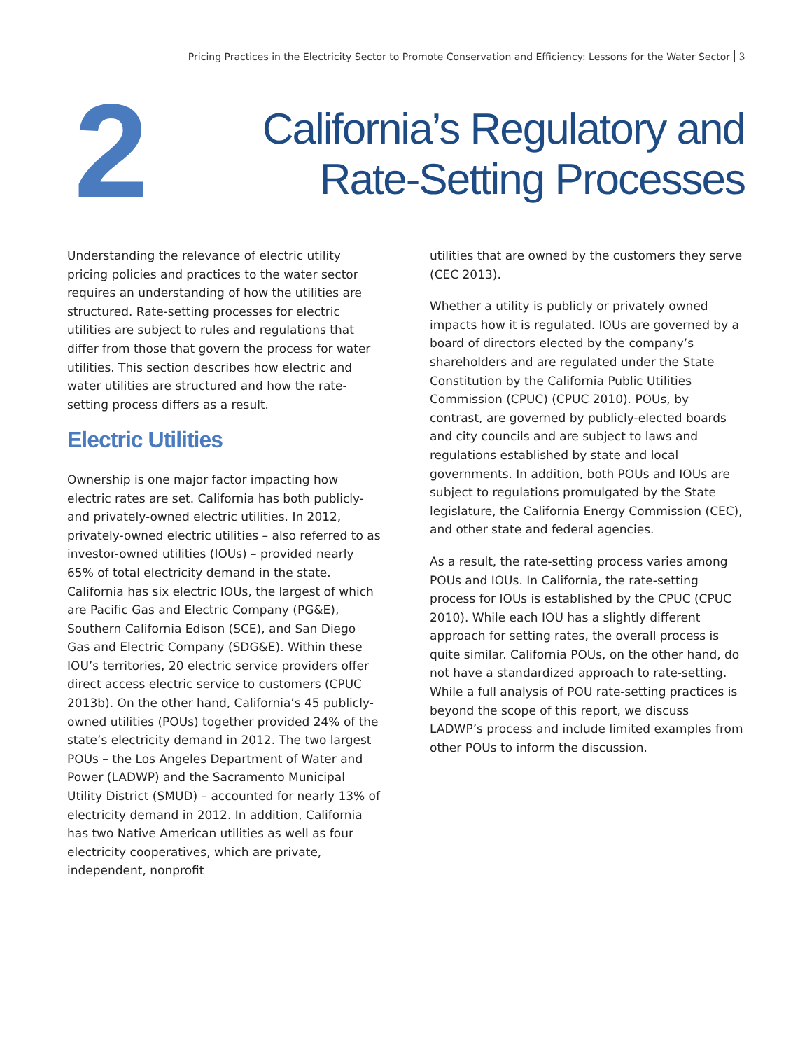Pricing Practices in the Electricity Sector to Promote Conservation and Efficiency: Lessons for the Water Sector 3
2
California’s Regulatory and
Rate-Setting Processes
Understanding the relevance of electric utility pricing policies and practices to the water sector requires an understanding of how the utilities are structured. Rate-setting processes for electric utilities are subject to rules and regulations that differ from those that govern the process for water utilities. This section describes how electric and water utilities are structured and how the rate-setting process differs as a result.
Electric Utilities
Ownership is one major factor impacting how electric rates are set. California has both publicly- and privately-owned electric utilities. In 2012, privately-owned electric utilities – also referred to as investor-owned utilities (IOUs) – provided nearly 65% of total electricity demand in the state. California has six electric IOUs, the largest of which are Pacific Gas and Electric Company (PG&E), Southern California Edison (SCE), and San Diego Gas and Electric Company (SDG&E). Within these IOU’s territories, 20 electric service providers offer direct access electric service to customers (CPUC 2013b). On the other hand, California’s 45 publicly-owned utilities (POUs) together provided 24% of the state’s electricity demand in 2012. The two largest POUs – the Los Angeles Department of Water and Power (LADWP) and the Sacramento Municipal Utility District (SMUD) – accounted for nearly 13% of electricity demand in 2012. In addition, California has two Native American utilities as well as four electricity cooperatives, which are private, independent, nonprofit
utilities that are owned by the customers they serve (CEC 2013).
Whether a utility is publicly or privately owned impacts how it is regulated. IOUs are governed by a board of directors elected by the company’s shareholders and are regulated under the State Constitution by the California Public Utilities Commission (CPUC) (CPUC 2010). POUs, by contrast, are governed by publicly-elected boards and city councils and are subject to laws and regulations established by state and local governments. In addition, both POUs and IOUs are subject to regulations promulgated by the State legislature, the California Energy Commission (CEC), and other state and federal agencies.
As a result, the rate-setting process varies among POUs and IOUs. In California, the rate-setting process for IOUs is established by the CPUC (CPUC 2010). While each IOU has a slightly different approach for setting rates, the overall process is quite similar. California POUs, on the other hand, do not have a standardized approach to rate-setting. While a full analysis of POU rate-setting practices is beyond the scope of this report, we discuss LADWP’s process and include limited examples from other POUs to inform the discussion.